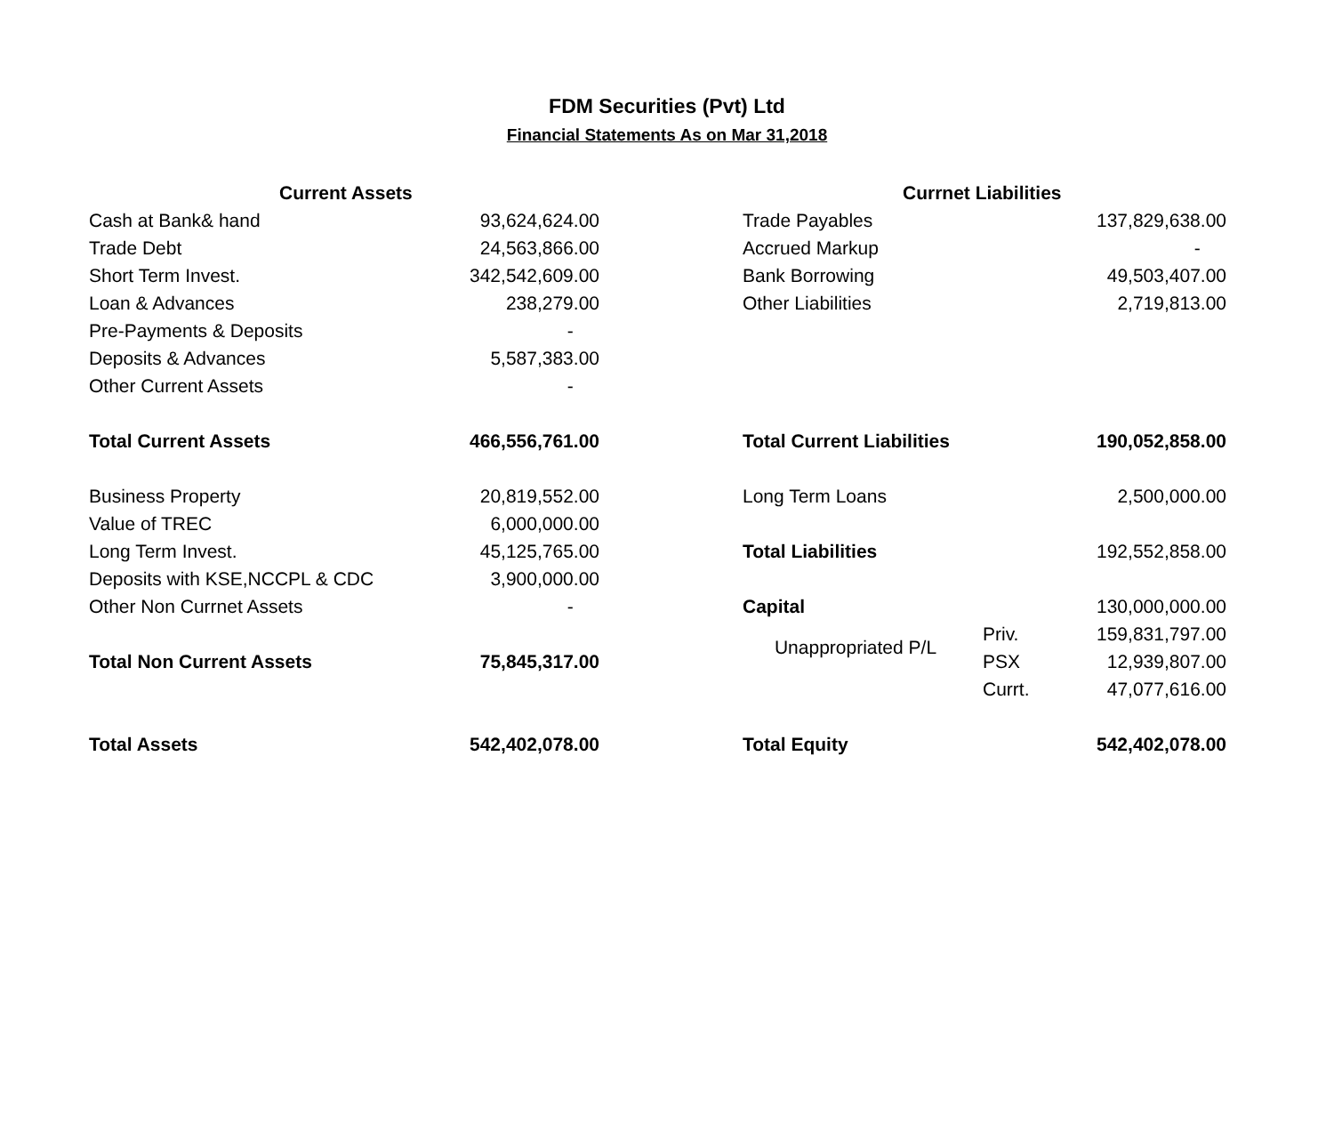FDM Securities (Pvt) Ltd
Financial Statements As on Mar 31,2018
| Current Assets | | | Currnet Liabilities | | |
| Cash at Bank& hand | 93,624,624.00 | | Trade Payables | | 137,829,638.00 |
| Trade Debt | 24,563,866.00 | | Accrued Markup | | - |
| Short Term Invest. | 342,542,609.00 | | Bank Borrowing | | 49,503,407.00 |
| Loan & Advances | 238,279.00 | | Other Liabilities | | 2,719,813.00 |
| Pre-Payments & Deposits | - | | | | |
| Deposits & Advances | 5,587,383.00 | | | | |
| Other Current Assets | - | | | | |
| Total Current Assets | 466,556,761.00 | | Total Current Liabilities | | 190,052,858.00 |
| Business Property | 20,819,552.00 | | Long Term Loans | | 2,500,000.00 |
| Value of TREC | 6,000,000.00 | | | | |
| Long Term Invest. | 45,125,765.00 | | Total Liabilities | | 192,552,858.00 |
| Deposits with KSE,NCCPL & CDC | 3,900,000.00 | | | | |
| Other Non Currnet Assets | - | | Capital | | 130,000,000.00 |
| | | | Unappropriated P/L | Priv. | 159,831,797.00 |
| Total Non Current Assets | 75,845,317.00 | | | PSX | 12,939,807.00 |
| | | | | Currt. | 47,077,616.00 |
| Total Assets | 542,402,078.00 | | Total Equity | | 542,402,078.00 |